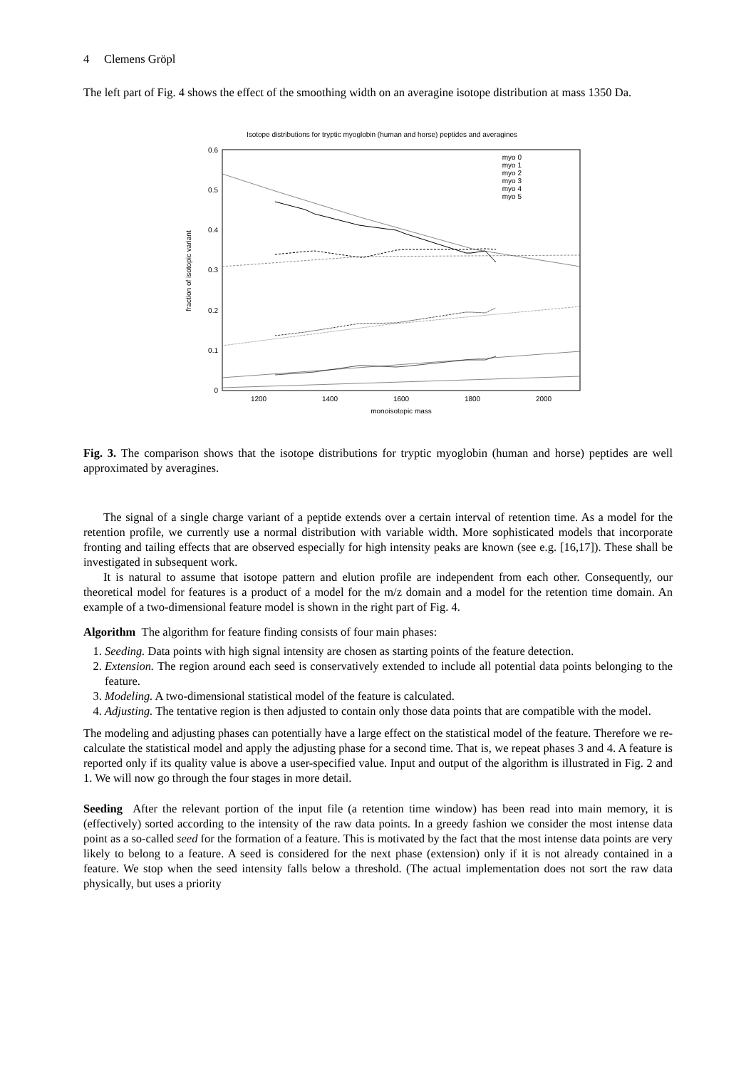4 Clemens Gröpl
The left part of Fig. 4 shows the effect of the smoothing width on an averagine isotope distribution at mass 1350 Da.
Isotope distributions for tryptic myoglobin (human and horse) peptides and averagines
0.6
0.5
0.4
0.3
0.2
0.1
0
1200
1400
1600
1800
2000
monoisotopic mass
fraction of isotopic variant
myo 0
myo 1
myo 2
myo 3
myo 4
myo 5
Fig. 3. The comparison shows that the isotope distributions for tryptic myoglobin (human and horse) peptides are well approximated by averagines.
The signal of a single charge variant of a peptide extends over a certain interval of retention time. As a model for the retention profile, we currently use a normal distribution with variable width. More sophisticated models that incorporate fronting and tailing effects that are observed especially for high intensity peaks are known (see e.g. [16,17]). These shall be investigated in subsequent work.
It is natural to assume that isotope pattern and elution profile are independent from each other. Consequently, our theoretical model for features is a product of a model for the m/z domain and a model for the retention time domain. An example of a two-dimensional feature model is shown in the right part of Fig. 4.
Algorithm The algorithm for feature finding consists of four main phases:
1. Seeding. Data points with high signal intensity are chosen as starting points of the feature detection.
2. Extension. The region around each seed is conservatively extended to include all potential data points belonging to the feature.
3. Modeling. A two-dimensional statistical model of the feature is calculated.
4. Adjusting. The tentative region is then adjusted to contain only those data points that are compatible with the model.
The modeling and adjusting phases can potentially have a large effect on the statistical model of the feature. Therefore we re-calculate the statistical model and apply the adjusting phase for a second time. That is, we repeat phases 3 and 4. A feature is reported only if its quality value is above a user-specified value. Input and output of the algorithm is illustrated in Fig. 2 and 1. We will now go through the four stages in more detail.
Seeding After the relevant portion of the input file (a retention time window) has been read into main memory, it is (effectively) sorted according to the intensity of the raw data points. In a greedy fashion we consider the most intense data point as a so-called seed for the formation of a feature. This is motivated by the fact that the most intense data points are very likely to belong to a feature. A seed is considered for the next phase (extension) only if it is not already contained in a feature. We stop when the seed intensity falls below a threshold. (The actual implementation does not sort the raw data physically, but uses a priority